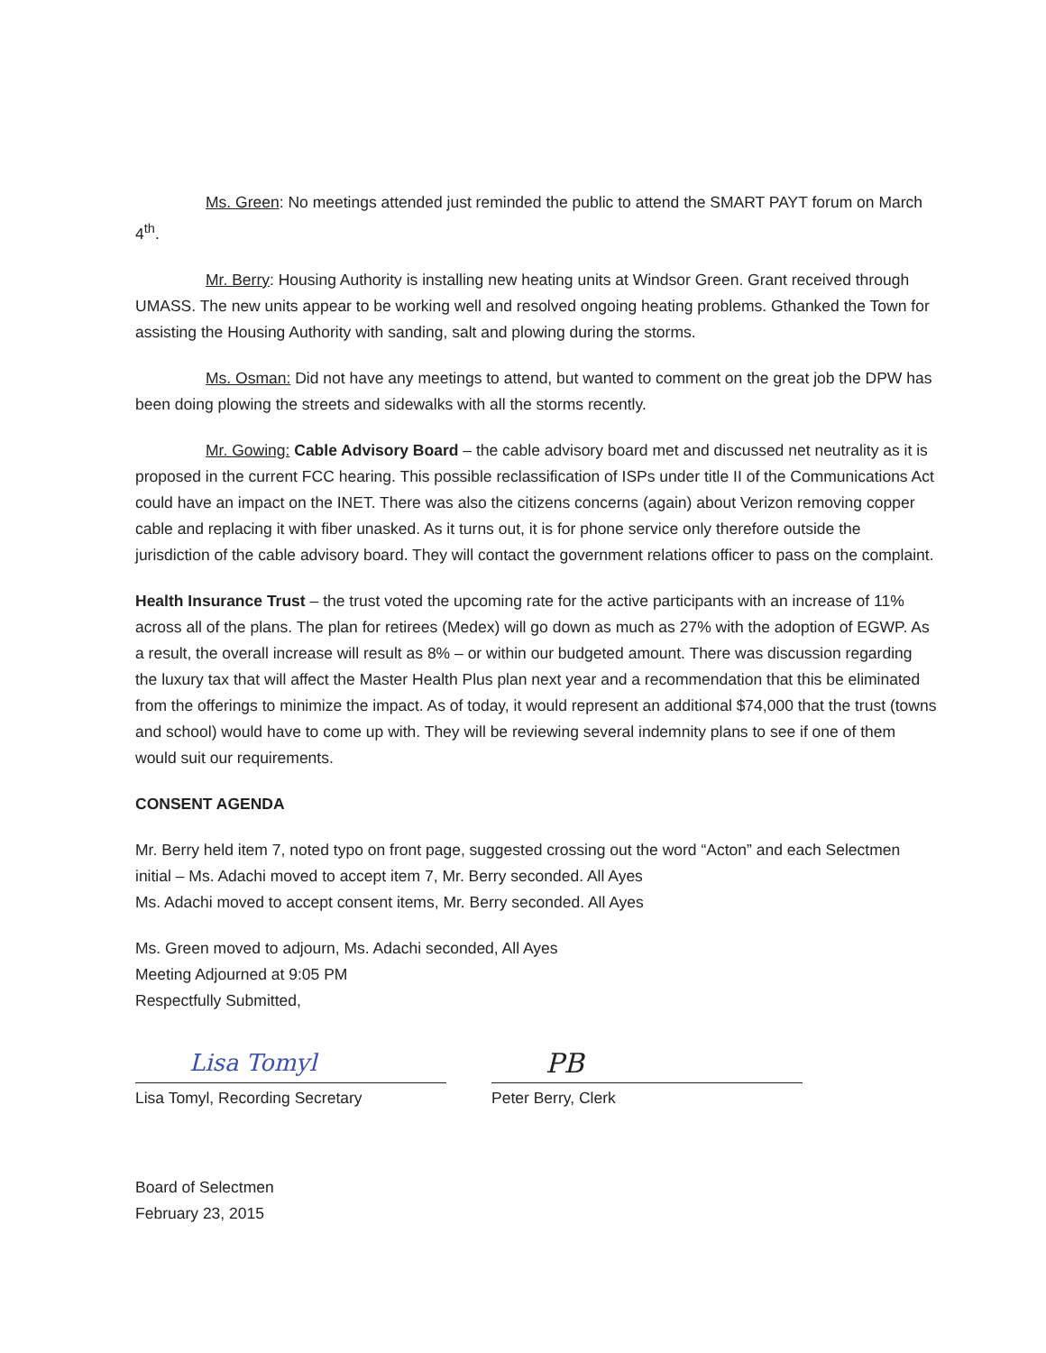Ms. Green: No meetings attended just reminded the public to attend the SMART PAYT forum on March 4<sup>th</sup>.
Mr. Berry: Housing Authority is installing new heating units at Windsor Green. Grant received through UMASS. The new units appear to be working well and resolved ongoing heating problems. Gthanked the Town for assisting the Housing Authority with sanding, salt and plowing during the storms.
Ms. Osman: Did not have any meetings to attend, but wanted to comment on the great job the DPW has been doing plowing the streets and sidewalks with all the storms recently.
Mr. Gowing: Cable Advisory Board – the cable advisory board met and discussed net neutrality as it is proposed in the current FCC hearing. This possible reclassification of ISPs under title II of the Communications Act could have an impact on the INET. There was also the citizens concerns (again) about Verizon removing copper cable and replacing it with fiber unasked. As it turns out, it is for phone service only therefore outside the jurisdiction of the cable advisory board. They will contact the government relations officer to pass on the complaint.
Health Insurance Trust – the trust voted the upcoming rate for the active participants with an increase of 11% across all of the plans. The plan for retirees (Medex) will go down as much as 27% with the adoption of EGWP. As a result, the overall increase will result as 8% – or within our budgeted amount. There was discussion regarding the luxury tax that will affect the Master Health Plus plan next year and a recommendation that this be eliminated from the offerings to minimize the impact. As of today, it would represent an additional $74,000 that the trust (towns and school) would have to come up with. They will be reviewing several indemnity plans to see if one of them would suit our requirements.
CONSENT AGENDA
Mr. Berry held item 7, noted typo on front page, suggested crossing out the word “Acton” and each Selectmen initial – Ms. Adachi moved to accept item 7, Mr. Berry seconded. All Ayes
Ms. Adachi moved to accept consent items, Mr. Berry seconded. All Ayes
Ms. Green moved to adjourn, Ms. Adachi seconded, All Ayes
Meeting Adjourned at 9:05 PM
Respectfully Submitted,
Lisa Tomyl
Lisa Tomyl, Recording Secretary
PB
Peter Berry, Clerk
Board of Selectmen
February 23, 2015